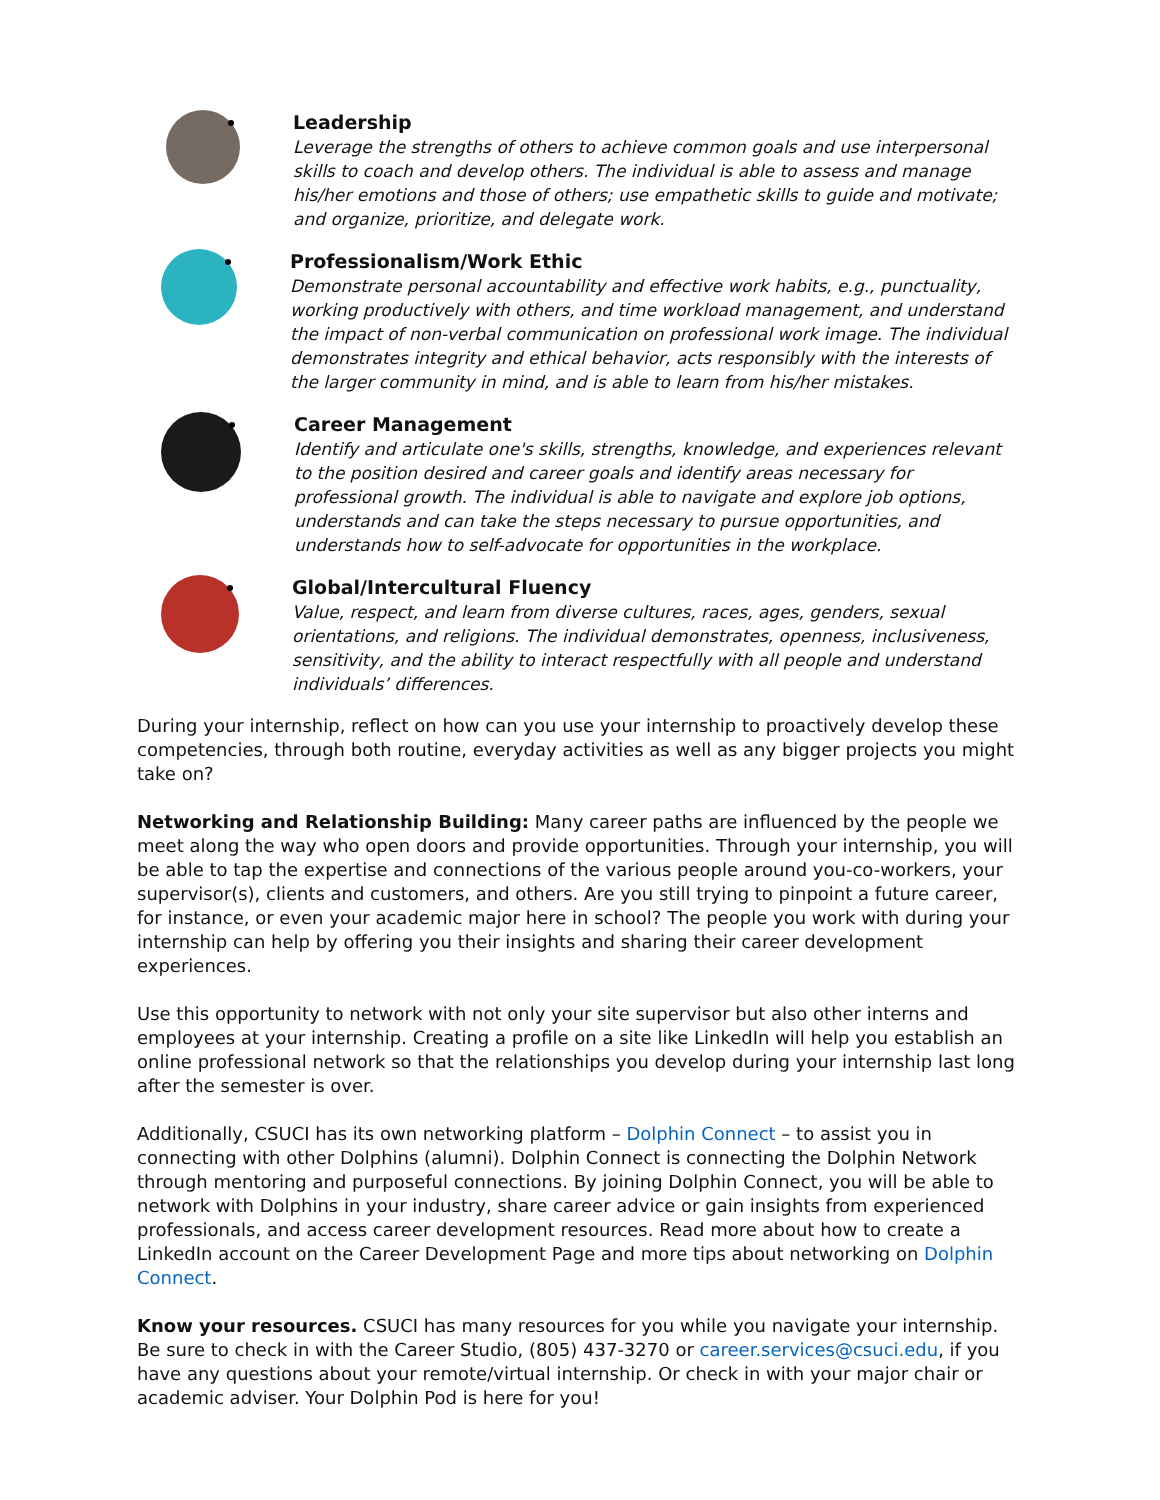Leadership
Leverage the strengths of others to achieve common goals and use interpersonal skills to coach and develop others. The individual is able to assess and manage his/her emotions and those of others; use empathetic skills to guide and motivate; and organize, prioritize, and delegate work.
Professionalism/Work Ethic
Demonstrate personal accountability and effective work habits, e.g., punctuality, working productively with others, and time workload management, and understand the impact of non-verbal communication on professional work image. The individual demonstrates integrity and ethical behavior, acts responsibly with the interests of the larger community in mind, and is able to learn from his/her mistakes.
Career Management
Identify and articulate one's skills, strengths, knowledge, and experiences relevant to the position desired and career goals and identify areas necessary for professional growth. The individual is able to navigate and explore job options, understands and can take the steps necessary to pursue opportunities, and understands how to self-advocate for opportunities in the workplace.
Global/Intercultural Fluency
Value, respect, and learn from diverse cultures, races, ages, genders, sexual orientations, and religions. The individual demonstrates, openness, inclusiveness, sensitivity, and the ability to interact respectfully with all people and understand individuals’ differences.
During your internship, reflect on how can you use your internship to proactively develop these competencies, through both routine, everyday activities as well as any bigger projects you might take on?
Networking and Relationship Building: Many career paths are influenced by the people we meet along the way who open doors and provide opportunities. Through your internship, you will be able to tap the expertise and connections of the various people around you-co-workers, your supervisor(s), clients and customers, and others. Are you still trying to pinpoint a future career, for instance, or even your academic major here in school? The people you work with during your internship can help by offering you their insights and sharing their career development experiences.
Use this opportunity to network with not only your site supervisor but also other interns and employees at your internship. Creating a profile on a site like LinkedIn will help you establish an online professional network so that the relationships you develop during your internship last long after the semester is over.
Additionally, CSUCI has its own networking platform – Dolphin Connect – to assist you in connecting with other Dolphins (alumni). Dolphin Connect is connecting the Dolphin Network through mentoring and purposeful connections. By joining Dolphin Connect, you will be able to network with Dolphins in your industry, share career advice or gain insights from experienced professionals, and access career development resources. Read more about how to create a LinkedIn account on the Career Development Page and more tips about networking on Dolphin Connect.
Know your resources. CSUCI has many resources for you while you navigate your internship. Be sure to check in with the Career Studio, (805) 437-3270 or career.services@csuci.edu, if you have any questions about your remote/virtual internship. Or check in with your major chair or academic adviser. Your Dolphin Pod is here for you!